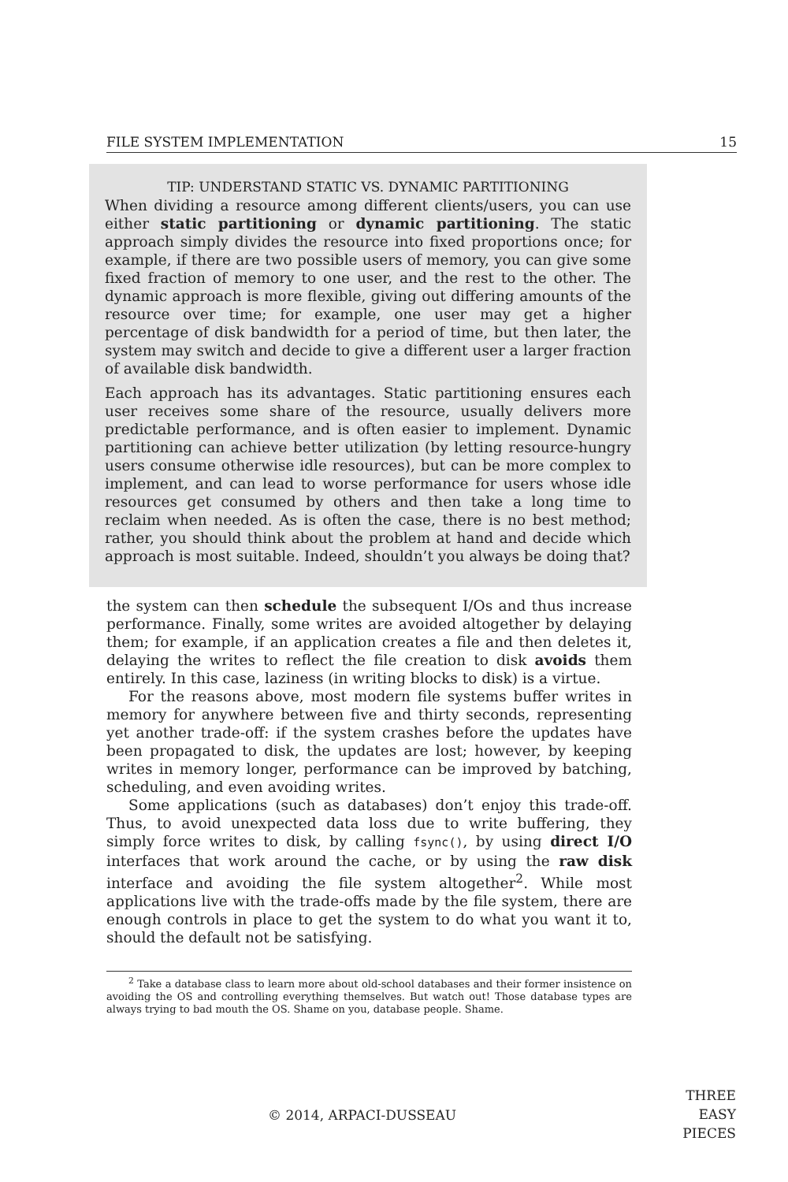FILE SYSTEM IMPLEMENTATION 15
TIP: UNDERSTAND STATIC VS. DYNAMIC PARTITIONING
When dividing a resource among different clients/users, you can use either static partitioning or dynamic partitioning. The static approach simply divides the resource into fixed proportions once; for example, if there are two possible users of memory, you can give some fixed fraction of memory to one user, and the rest to the other. The dynamic approach is more flexible, giving out differing amounts of the resource over time; for example, one user may get a higher percentage of disk bandwidth for a period of time, but then later, the system may switch and decide to give a different user a larger fraction of available disk bandwidth.
Each approach has its advantages. Static partitioning ensures each user receives some share of the resource, usually delivers more predictable performance, and is often easier to implement. Dynamic partitioning can achieve better utilization (by letting resource-hungry users consume otherwise idle resources), but can be more complex to implement, and can lead to worse performance for users whose idle resources get consumed by others and then take a long time to reclaim when needed. As is often the case, there is no best method; rather, you should think about the problem at hand and decide which approach is most suitable. Indeed, shouldn’t you always be doing that?
the system can then schedule the subsequent I/Os and thus increase performance. Finally, some writes are avoided altogether by delaying them; for example, if an application creates a file and then deletes it, delaying the writes to reflect the file creation to disk avoids them entirely. In this case, laziness (in writing blocks to disk) is a virtue.
For the reasons above, most modern file systems buffer writes in memory for anywhere between five and thirty seconds, representing yet another trade-off: if the system crashes before the updates have been propagated to disk, the updates are lost; however, by keeping writes in memory longer, performance can be improved by batching, scheduling, and even avoiding writes.
Some applications (such as databases) don’t enjoy this trade-off. Thus, to avoid unexpected data loss due to write buffering, they simply force writes to disk, by calling fsync(), by using direct I/O interfaces that work around the cache, or by using the raw disk interface and avoiding the file system altogether<sup>2</sup>. While most applications live with the trade-offs made by the file system, there are enough controls in place to get the system to do what you want it to, should the default not be satisfying.
<sup>2</sup> Take a database class to learn more about old-school databases and their former insistence on avoiding the OS and controlling everything themselves. But watch out! Those database types are always trying to bad mouth the OS. Shame on you, database people. Shame.
© 2014, ARPACI-DUSSEAU
THREE
EASY
PIECES